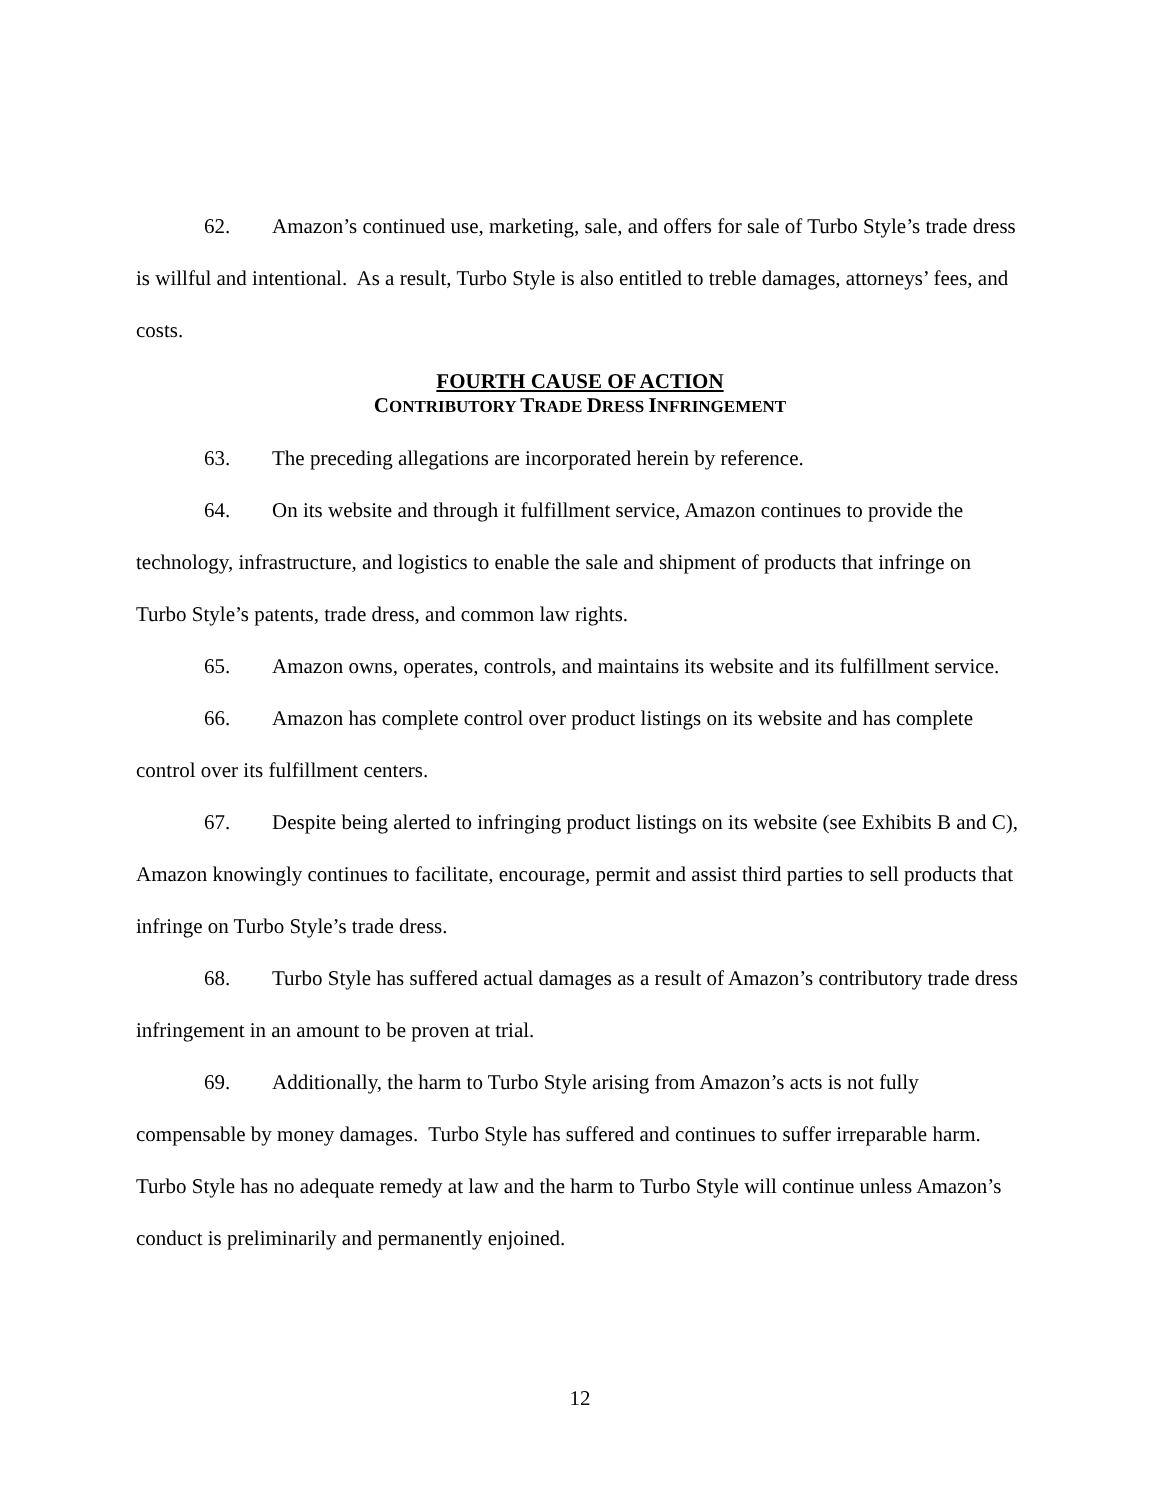62. Amazon’s continued use, marketing, sale, and offers for sale of Turbo Style’s trade dress is willful and intentional. As a result, Turbo Style is also entitled to treble damages, attorneys’ fees, and costs.
FOURTH CAUSE OF ACTION
CONTRIBUTORY TRADE DRESS INFRINGEMENT
63. The preceding allegations are incorporated herein by reference.
64. On its website and through it fulfillment service, Amazon continues to provide the technology, infrastructure, and logistics to enable the sale and shipment of products that infringe on Turbo Style’s patents, trade dress, and common law rights.
65. Amazon owns, operates, controls, and maintains its website and its fulfillment service.
66. Amazon has complete control over product listings on its website and has complete control over its fulfillment centers.
67. Despite being alerted to infringing product listings on its website (see Exhibits B and C), Amazon knowingly continues to facilitate, encourage, permit and assist third parties to sell products that infringe on Turbo Style’s trade dress.
68. Turbo Style has suffered actual damages as a result of Amazon’s contributory trade dress infringement in an amount to be proven at trial.
69. Additionally, the harm to Turbo Style arising from Amazon’s acts is not fully compensable by money damages. Turbo Style has suffered and continues to suffer irreparable harm. Turbo Style has no adequate remedy at law and the harm to Turbo Style will continue unless Amazon’s conduct is preliminarily and permanently enjoined.
12